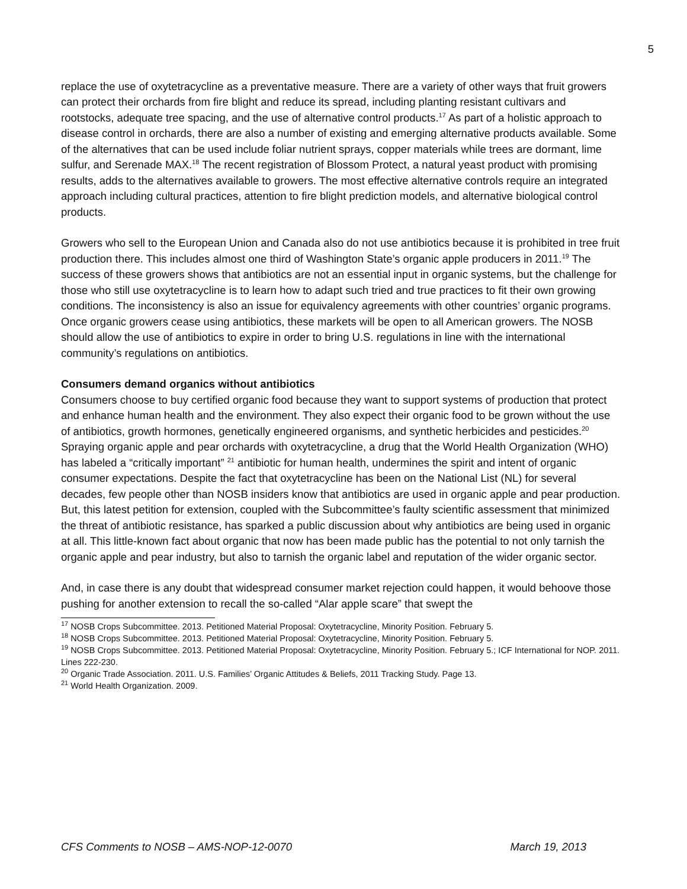5
replace the use of oxytetracycline as a preventative measure. There are a variety of other ways that fruit growers can protect their orchards from fire blight and reduce its spread, including planting resistant cultivars and rootstocks, adequate tree spacing, and the use of alternative control products.<sup>17</sup> As part of a holistic approach to disease control in orchards, there are also a number of existing and emerging alternative products available. Some of the alternatives that can be used include foliar nutrient sprays, copper materials while trees are dormant, lime sulfur, and Serenade MAX.<sup>18</sup> The recent registration of Blossom Protect, a natural yeast product with promising results, adds to the alternatives available to growers. The most effective alternative controls require an integrated approach including cultural practices, attention to fire blight prediction models, and alternative biological control products.
Growers who sell to the European Union and Canada also do not use antibiotics because it is prohibited in tree fruit production there. This includes almost one third of Washington State’s organic apple producers in 2011.<sup>19</sup> The success of these growers shows that antibiotics are not an essential input in organic systems, but the challenge for those who still use oxytetracycline is to learn how to adapt such tried and true practices to fit their own growing conditions. The inconsistency is also an issue for equivalency agreements with other countries’ organic programs. Once organic growers cease using antibiotics, these markets will be open to all American growers. The NOSB should allow the use of antibiotics to expire in order to bring U.S. regulations in line with the international community’s regulations on antibiotics.
Consumers demand organics without antibiotics
Consumers choose to buy certified organic food because they want to support systems of production that protect and enhance human health and the environment. They also expect their organic food to be grown without the use of antibiotics, growth hormones, genetically engineered organisms, and synthetic herbicides and pesticides.<sup>20</sup> Spraying organic apple and pear orchards with oxytetracycline, a drug that the World Health Organization (WHO) has labeled a “critically important” <sup>21</sup> antibiotic for human health, undermines the spirit and intent of organic consumer expectations. Despite the fact that oxytetracycline has been on the National List (NL) for several decades, few people other than NOSB insiders know that antibiotics are used in organic apple and pear production. But, this latest petition for extension, coupled with the Subcommittee’s faulty scientific assessment that minimized the threat of antibiotic resistance, has sparked a public discussion about why antibiotics are being used in organic at all. This little-known fact about organic that now has been made public has the potential to not only tarnish the organic apple and pear industry, but also to tarnish the organic label and reputation of the wider organic sector.
And, in case there is any doubt that widespread consumer market rejection could happen, it would behoove those pushing for another extension to recall the so-called “Alar apple scare” that swept the
<sup>17</sup> NOSB Crops Subcommittee. 2013. Petitioned Material Proposal: Oxytetracycline, Minority Position. February 5.
<sup>18</sup> NOSB Crops Subcommittee. 2013. Petitioned Material Proposal: Oxytetracycline, Minority Position. February 5.
<sup>19</sup> NOSB Crops Subcommittee. 2013. Petitioned Material Proposal: Oxytetracycline, Minority Position. February 5.; ICF International for NOP. 2011. Lines 222-230.
<sup>20</sup> Organic Trade Association. 2011. U.S. Families’ Organic Attitudes & Beliefs, 2011 Tracking Study. Page 13.
<sup>21</sup> World Health Organization. 2009.
CFS Comments to NOSB – AMS-NOP-12-0070 March 19, 2013